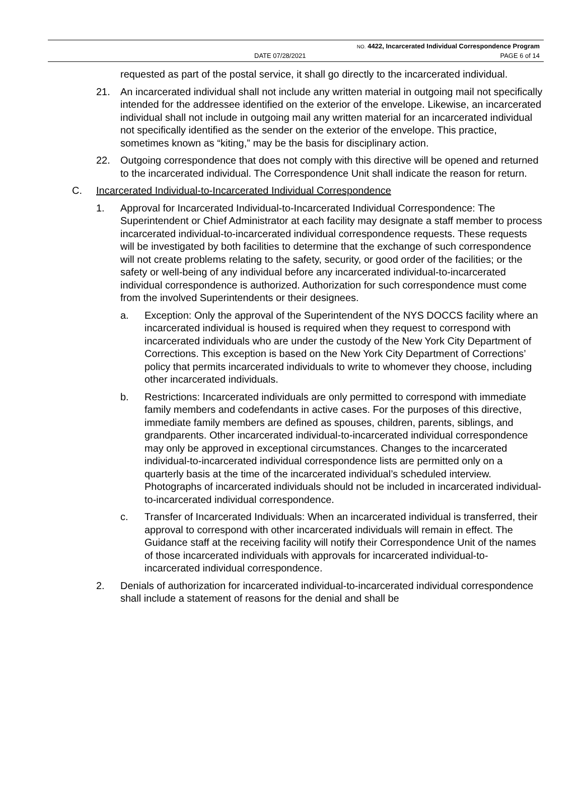NO. 4422, Incarcerated Individual Correspondence Program
DATE 07/28/2021 PAGE 6 of 14
requested as part of the postal service, it shall go directly to the incarcerated individual.
21. An incarcerated individual shall not include any written material in outgoing mail not specifically intended for the addressee identified on the exterior of the envelope. Likewise, an incarcerated individual shall not include in outgoing mail any written material for an incarcerated individual not specifically identified as the sender on the exterior of the envelope. This practice, sometimes known as “kiting,” may be the basis for disciplinary action.
22. Outgoing correspondence that does not comply with this directive will be opened and returned to the incarcerated individual. The Correspondence Unit shall indicate the reason for return.
C. Incarcerated Individual-to-Incarcerated Individual Correspondence
1. Approval for Incarcerated Individual-to-Incarcerated Individual Correspondence: The Superintendent or Chief Administrator at each facility may designate a staff member to process incarcerated individual-to-incarcerated individual correspondence requests. These requests will be investigated by both facilities to determine that the exchange of such correspondence will not create problems relating to the safety, security, or good order of the facilities; or the safety or well-being of any individual before any incarcerated individual-to-incarcerated individual correspondence is authorized. Authorization for such correspondence must come from the involved Superintendents or their designees.
a. Exception: Only the approval of the Superintendent of the NYS DOCCS facility where an incarcerated individual is housed is required when they request to correspond with incarcerated individuals who are under the custody of the New York City Department of Corrections. This exception is based on the New York City Department of Corrections’ policy that permits incarcerated individuals to write to whomever they choose, including other incarcerated individuals.
b. Restrictions: Incarcerated individuals are only permitted to correspond with immediate family members and codefendants in active cases. For the purposes of this directive, immediate family members are defined as spouses, children, parents, siblings, and grandparents. Other incarcerated individual-to-incarcerated individual correspondence may only be approved in exceptional circumstances. Changes to the incarcerated individual-to-incarcerated individual correspondence lists are permitted only on a quarterly basis at the time of the incarcerated individual’s scheduled interview. Photographs of incarcerated individuals should not be included in incarcerated individual-to-incarcerated individual correspondence.
c. Transfer of Incarcerated Individuals: When an incarcerated individual is transferred, their approval to correspond with other incarcerated individuals will remain in effect. The Guidance staff at the receiving facility will notify their Correspondence Unit of the names of those incarcerated individuals with approvals for incarcerated individual-to-incarcerated individual correspondence.
2. Denials of authorization for incarcerated individual-to-incarcerated individual correspondence shall include a statement of reasons for the denial and shall be